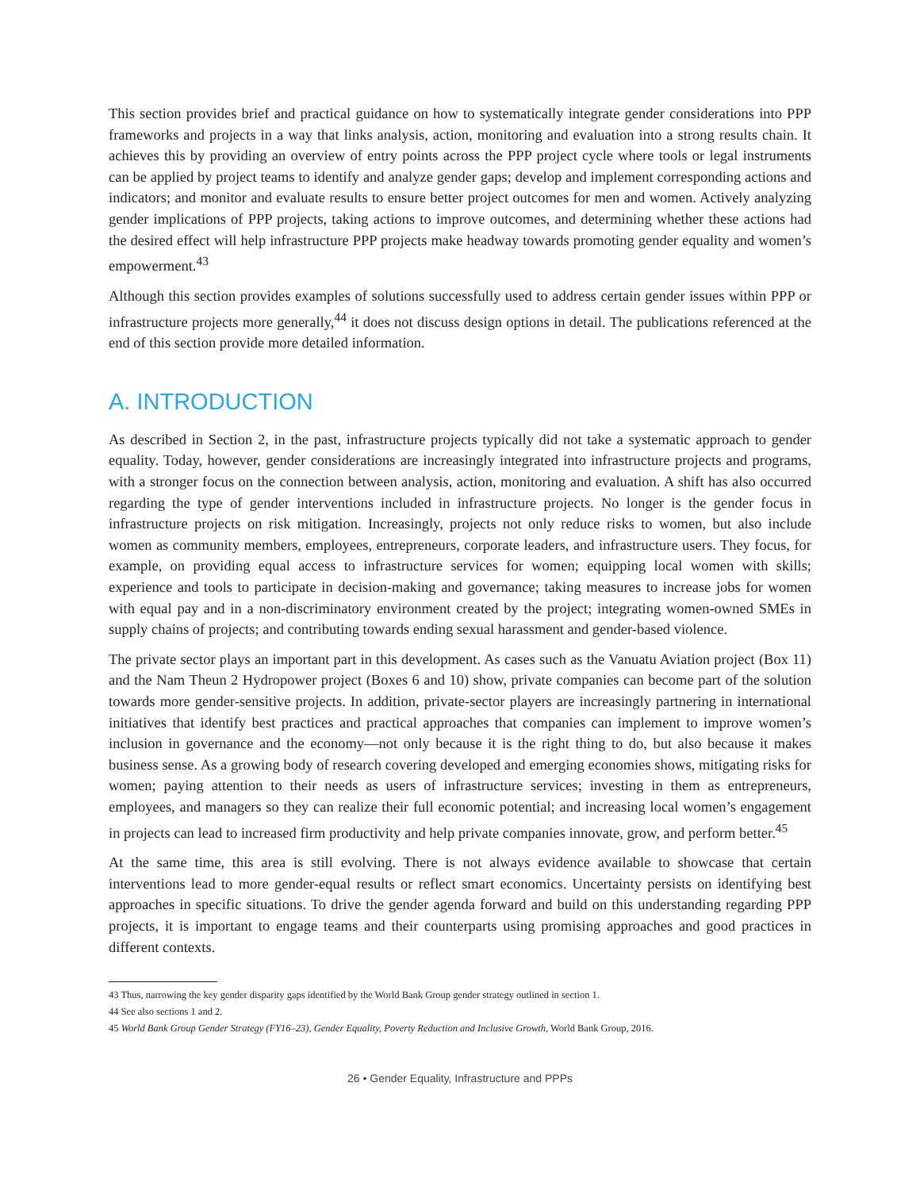This section provides brief and practical guidance on how to systematically integrate gender considerations into PPP frameworks and projects in a way that links analysis, action, monitoring and evaluation into a strong results chain. It achieves this by providing an overview of entry points across the PPP project cycle where tools or legal instruments can be applied by project teams to identify and analyze gender gaps; develop and implement corresponding actions and indicators; and monitor and evaluate results to ensure better project outcomes for men and women. Actively analyzing gender implications of PPP projects, taking actions to improve outcomes, and determining whether these actions had the desired effect will help infrastructure PPP projects make headway towards promoting gender equality and women’s empowerment.<sup>43</sup>
Although this section provides examples of solutions successfully used to address certain gender issues within PPP or infrastructure projects more generally,<sup>44</sup> it does not discuss design options in detail. The publications referenced at the end of this section provide more detailed information.
A. INTRODUCTION
As described in Section 2, in the past, infrastructure projects typically did not take a systematic approach to gender equality. Today, however, gender considerations are increasingly integrated into infrastructure projects and programs, with a stronger focus on the connection between analysis, action, monitoring and evaluation. A shift has also occurred regarding the type of gender interventions included in infrastructure projects. No longer is the gender focus in infrastructure projects on risk mitigation. Increasingly, projects not only reduce risks to women, but also include women as community members, employees, entrepreneurs, corporate leaders, and infrastructure users. They focus, for example, on providing equal access to infrastructure services for women; equipping local women with skills; experience and tools to participate in decision-making and governance; taking measures to increase jobs for women with equal pay and in a non-discriminatory environment created by the project; integrating women-owned SMEs in supply chains of projects; and contributing towards ending sexual harassment and gender-based violence.
The private sector plays an important part in this development. As cases such as the Vanuatu Aviation project (Box 11) and the Nam Theun 2 Hydropower project (Boxes 6 and 10) show, private companies can become part of the solution towards more gender-sensitive projects. In addition, private-sector players are increasingly partnering in international initiatives that identify best practices and practical approaches that companies can implement to improve women’s inclusion in governance and the economy—not only because it is the right thing to do, but also because it makes business sense. As a growing body of research covering developed and emerging economies shows, mitigating risks for women; paying attention to their needs as users of infrastructure services; investing in them as entrepreneurs, employees, and managers so they can realize their full economic potential; and increasing local women’s engagement in projects can lead to increased firm productivity and help private companies innovate, grow, and perform better.<sup>45</sup>
At the same time, this area is still evolving. There is not always evidence available to showcase that certain interventions lead to more gender-equal results or reflect smart economics. Uncertainty persists on identifying best approaches in specific situations. To drive the gender agenda forward and build on this understanding regarding PPP projects, it is important to engage teams and their counterparts using promising approaches and good practices in different contexts.
43 Thus, narrowing the key gender disparity gaps identified by the World Bank Group gender strategy outlined in section 1.
44 See also sections 1 and 2.
45 World Bank Group Gender Strategy (FY16–23), Gender Equality, Poverty Reduction and Inclusive Growth, World Bank Group, 2016.
26 • Gender Equality, Infrastructure and PPPs